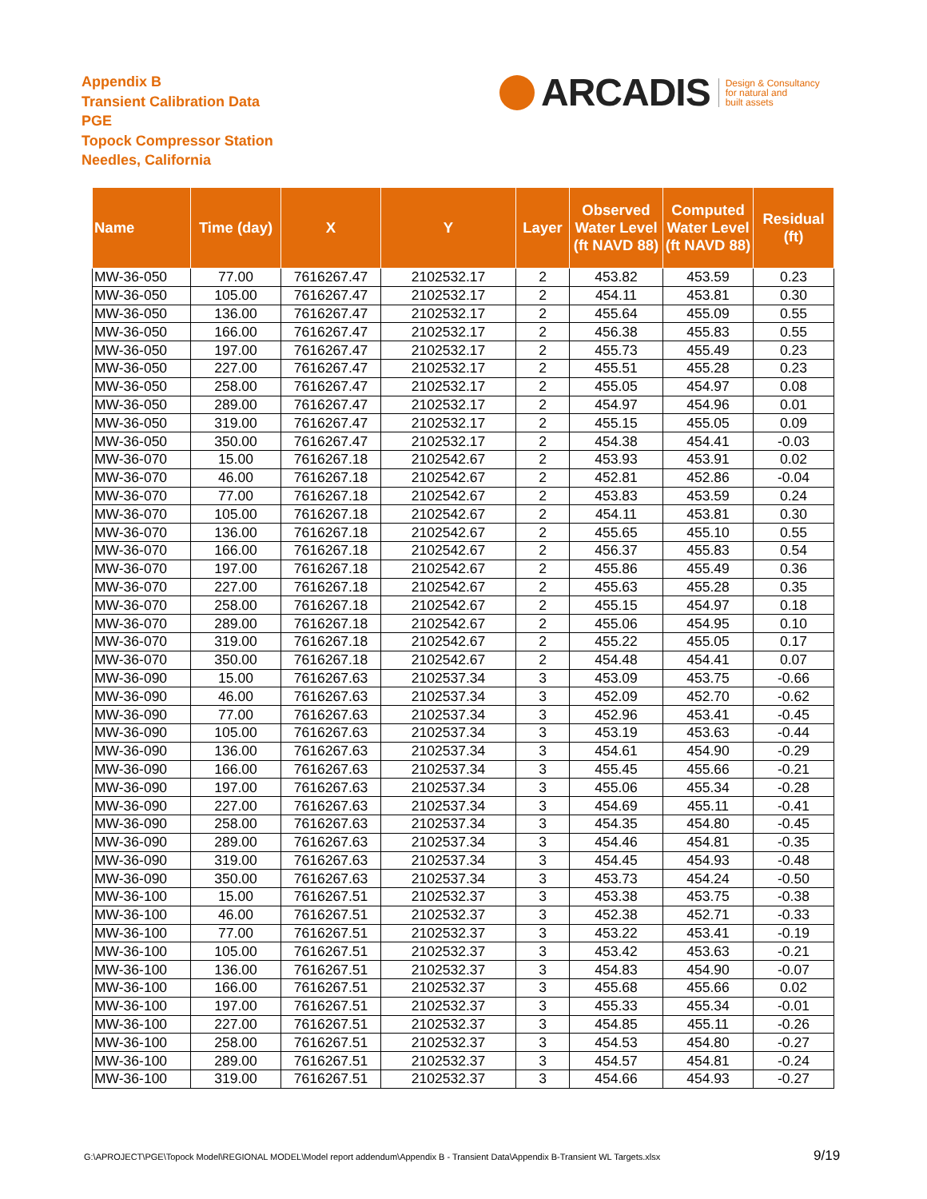Appendix B
Transient Calibration Data
PGE
Topock Compressor Station
Needles, California
ARCADIS Design & Consultancy
for natural and
built assets
| Name | Time (day) | X | Y | Layer | Observed Water Level (ft NAVD 88) | Computed Water Level (ft NAVD 88) | Residual (ft) |
| --- | --- | --- | --- | --- | --- | --- | --- |
| MW-36-050 | 77.00 | 7616267.47 | 2102532.17 | 2 | 453.82 | 453.59 | 0.23 |
| MW-36-050 | 105.00 | 7616267.47 | 2102532.17 | 2 | 454.11 | 453.81 | 0.30 |
| MW-36-050 | 136.00 | 7616267.47 | 2102532.17 | 2 | 455.64 | 455.09 | 0.55 |
| MW-36-050 | 166.00 | 7616267.47 | 2102532.17 | 2 | 456.38 | 455.83 | 0.55 |
| MW-36-050 | 197.00 | 7616267.47 | 2102532.17 | 2 | 455.73 | 455.49 | 0.23 |
| MW-36-050 | 227.00 | 7616267.47 | 2102532.17 | 2 | 455.51 | 455.28 | 0.23 |
| MW-36-050 | 258.00 | 7616267.47 | 2102532.17 | 2 | 455.05 | 454.97 | 0.08 |
| MW-36-050 | 289.00 | 7616267.47 | 2102532.17 | 2 | 454.97 | 454.96 | 0.01 |
| MW-36-050 | 319.00 | 7616267.47 | 2102532.17 | 2 | 455.15 | 455.05 | 0.09 |
| MW-36-050 | 350.00 | 7616267.47 | 2102532.17 | 2 | 454.38 | 454.41 | -0.03 |
| MW-36-070 | 15.00 | 7616267.18 | 2102542.67 | 2 | 453.93 | 453.91 | 0.02 |
| MW-36-070 | 46.00 | 7616267.18 | 2102542.67 | 2 | 452.81 | 452.86 | -0.04 |
| MW-36-070 | 77.00 | 7616267.18 | 2102542.67 | 2 | 453.83 | 453.59 | 0.24 |
| MW-36-070 | 105.00 | 7616267.18 | 2102542.67 | 2 | 454.11 | 453.81 | 0.30 |
| MW-36-070 | 136.00 | 7616267.18 | 2102542.67 | 2 | 455.65 | 455.10 | 0.55 |
| MW-36-070 | 166.00 | 7616267.18 | 2102542.67 | 2 | 456.37 | 455.83 | 0.54 |
| MW-36-070 | 197.00 | 7616267.18 | 2102542.67 | 2 | 455.86 | 455.49 | 0.36 |
| MW-36-070 | 227.00 | 7616267.18 | 2102542.67 | 2 | 455.63 | 455.28 | 0.35 |
| MW-36-070 | 258.00 | 7616267.18 | 2102542.67 | 2 | 455.15 | 454.97 | 0.18 |
| MW-36-070 | 289.00 | 7616267.18 | 2102542.67 | 2 | 455.06 | 454.95 | 0.10 |
| MW-36-070 | 319.00 | 7616267.18 | 2102542.67 | 2 | 455.22 | 455.05 | 0.17 |
| MW-36-070 | 350.00 | 7616267.18 | 2102542.67 | 2 | 454.48 | 454.41 | 0.07 |
| MW-36-090 | 15.00 | 7616267.63 | 2102537.34 | 3 | 453.09 | 453.75 | -0.66 |
| MW-36-090 | 46.00 | 7616267.63 | 2102537.34 | 3 | 452.09 | 452.70 | -0.62 |
| MW-36-090 | 77.00 | 7616267.63 | 2102537.34 | 3 | 452.96 | 453.41 | -0.45 |
| MW-36-090 | 105.00 | 7616267.63 | 2102537.34 | 3 | 453.19 | 453.63 | -0.44 |
| MW-36-090 | 136.00 | 7616267.63 | 2102537.34 | 3 | 454.61 | 454.90 | -0.29 |
| MW-36-090 | 166.00 | 7616267.63 | 2102537.34 | 3 | 455.45 | 455.66 | -0.21 |
| MW-36-090 | 197.00 | 7616267.63 | 2102537.34 | 3 | 455.06 | 455.34 | -0.28 |
| MW-36-090 | 227.00 | 7616267.63 | 2102537.34 | 3 | 454.69 | 455.11 | -0.41 |
| MW-36-090 | 258.00 | 7616267.63 | 2102537.34 | 3 | 454.35 | 454.80 | -0.45 |
| MW-36-090 | 289.00 | 7616267.63 | 2102537.34 | 3 | 454.46 | 454.81 | -0.35 |
| MW-36-090 | 319.00 | 7616267.63 | 2102537.34 | 3 | 454.45 | 454.93 | -0.48 |
| MW-36-090 | 350.00 | 7616267.63 | 2102537.34 | 3 | 453.73 | 454.24 | -0.50 |
| MW-36-100 | 15.00 | 7616267.51 | 2102532.37 | 3 | 453.38 | 453.75 | -0.38 |
| MW-36-100 | 46.00 | 7616267.51 | 2102532.37 | 3 | 452.38 | 452.71 | -0.33 |
| MW-36-100 | 77.00 | 7616267.51 | 2102532.37 | 3 | 453.22 | 453.41 | -0.19 |
| MW-36-100 | 105.00 | 7616267.51 | 2102532.37 | 3 | 453.42 | 453.63 | -0.21 |
| MW-36-100 | 136.00 | 7616267.51 | 2102532.37 | 3 | 454.83 | 454.90 | -0.07 |
| MW-36-100 | 166.00 | 7616267.51 | 2102532.37 | 3 | 455.68 | 455.66 | 0.02 |
| MW-36-100 | 197.00 | 7616267.51 | 2102532.37 | 3 | 455.33 | 455.34 | -0.01 |
| MW-36-100 | 227.00 | 7616267.51 | 2102532.37 | 3 | 454.85 | 455.11 | -0.26 |
| MW-36-100 | 258.00 | 7616267.51 | 2102532.37 | 3 | 454.53 | 454.80 | -0.27 |
| MW-36-100 | 289.00 | 7616267.51 | 2102532.37 | 3 | 454.57 | 454.81 | -0.24 |
| MW-36-100 | 319.00 | 7616267.51 | 2102532.37 | 3 | 454.66 | 454.93 | -0.27 |
G:\APROJECT\PGE\Topock Model\REGIONAL MODEL\Model report addendum\Appendix B - Transient Data\Appendix B-Transient WL Targets.xlsx
9/19